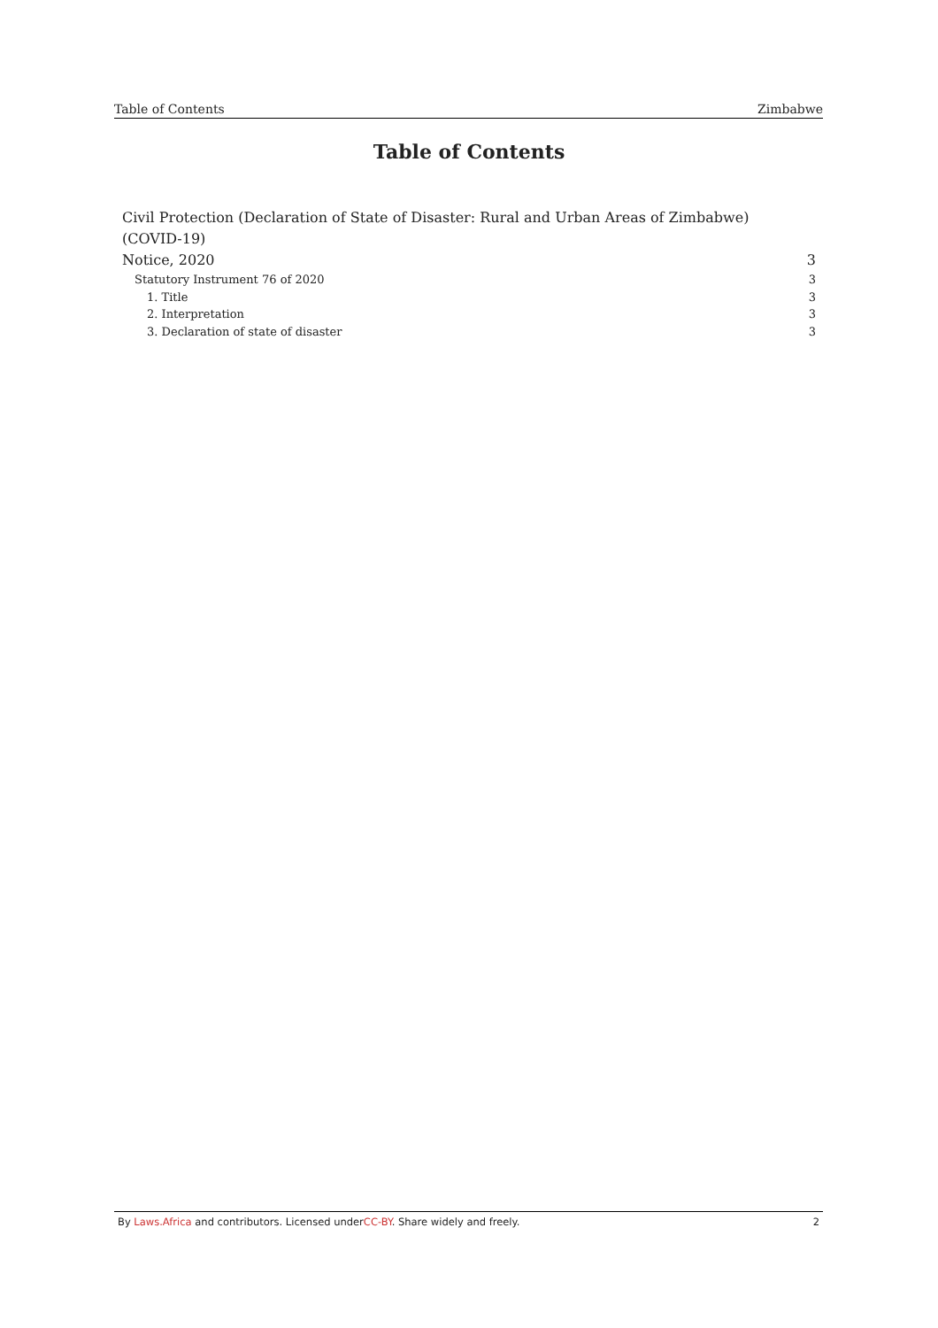Table of Contents Zimbabwe
Table of Contents
Civil Protection (Declaration of State of Disaster: Rural and Urban Areas of Zimbabwe) (COVID-19)
Notice, 2020 3
Statutory Instrument 76 of 2020 3
1. Title 3
2. Interpretation 3
3. Declaration of state of disaster 3
By Laws.Africa and contributors. Licensed underCC-BY. Share widely and freely. 2